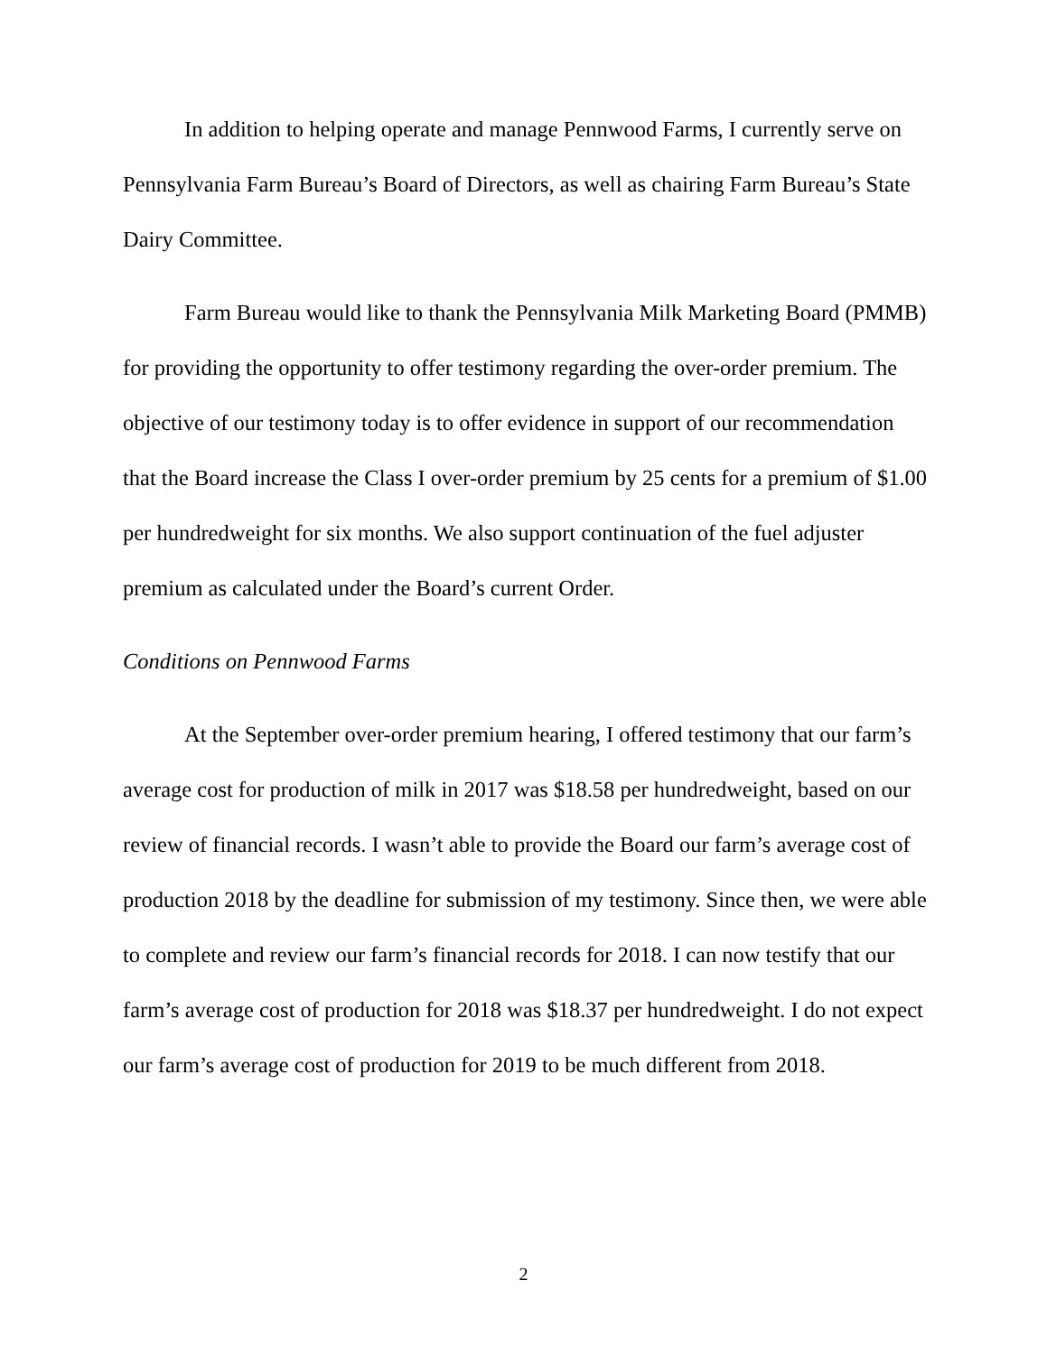In addition to helping operate and manage Pennwood Farms, I currently serve on Pennsylvania Farm Bureau’s Board of Directors, as well as chairing Farm Bureau’s State Dairy Committee.
Farm Bureau would like to thank the Pennsylvania Milk Marketing Board (PMMB) for providing the opportunity to offer testimony regarding the over-order premium. The objective of our testimony today is to offer evidence in support of our recommendation that the Board increase the Class I over-order premium by 25 cents for a premium of $1.00 per hundredweight for six months. We also support continuation of the fuel adjuster premium as calculated under the Board’s current Order.
Conditions on Pennwood Farms
At the September over-order premium hearing, I offered testimony that our farm’s average cost for production of milk in 2017 was $18.58 per hundredweight, based on our review of financial records. I wasn’t able to provide the Board our farm’s average cost of production 2018 by the deadline for submission of my testimony. Since then, we were able to complete and review our farm’s financial records for 2018. I can now testify that our farm’s average cost of production for 2018 was $18.37 per hundredweight. I do not expect our farm’s average cost of production for 2019 to be much different from 2018.
2